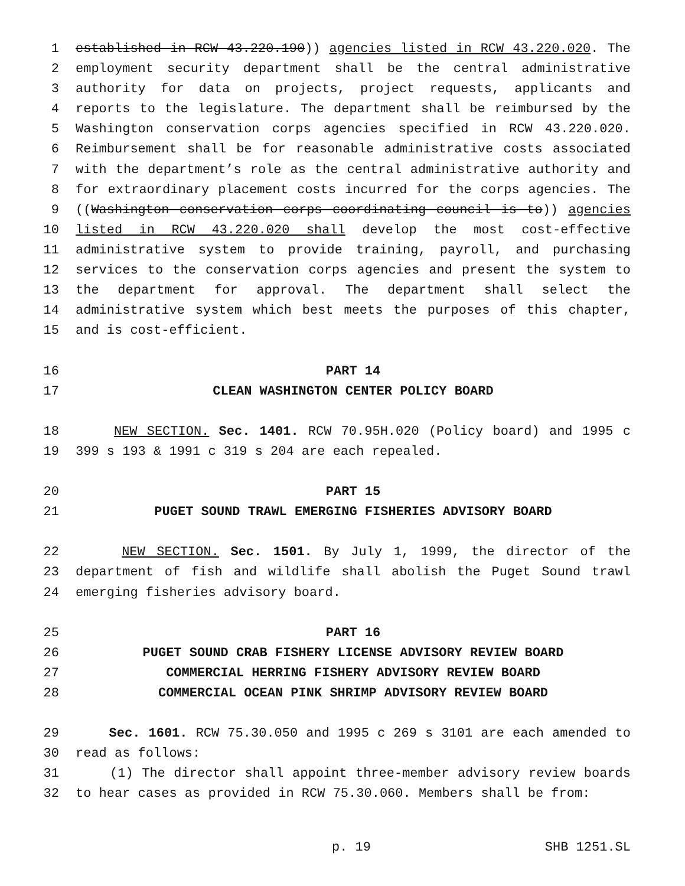1 established in RCW 43.220.190)) agencies listed in RCW 43.220.020. The
2 employment security department shall be the central administrative
3 authority for data on projects, project requests, applicants and
4 reports to the legislature. The department shall be reimbursed by the
5 Washington conservation corps agencies specified in RCW 43.220.020.
6 Reimbursement shall be for reasonable administrative costs associated
7 with the department’s role as the central administrative authority and
8 for extraordinary placement costs incurred for the corps agencies. The
9 ((Washington conservation corps coordinating council is to)) agencies
10 listed in RCW 43.220.020 shall develop the most cost-effective
11 administrative system to provide training, payroll, and purchasing
12 services to the conservation corps agencies and present the system to
13 the department for approval. The department shall select the
14 administrative system which best meets the purposes of this chapter,
15 and is cost-efficient.
16 PART 14
17 CLEAN WASHINGTON CENTER POLICY BOARD
18 NEW SECTION. Sec. 1401. RCW 70.95H.020 (Policy board) and 1995 c
19 399 s 193 & 1991 c 319 s 204 are each repealed.
20 PART 15
21 PUGET SOUND TRAWL EMERGING FISHERIES ADVISORY BOARD
22 NEW SECTION. Sec. 1501. By July 1, 1999, the director of the
23 department of fish and wildlife shall abolish the Puget Sound trawl
24 emerging fisheries advisory board.
25 PART 16
26 PUGET SOUND CRAB FISHERY LICENSE ADVISORY REVIEW BOARD
27 COMMERCIAL HERRING FISHERY ADVISORY REVIEW BOARD
28 COMMERCIAL OCEAN PINK SHRIMP ADVISORY REVIEW BOARD
29 Sec. 1601. RCW 75.30.050 and 1995 c 269 s 3101 are each amended to
30 read as follows:
31 (1) The director shall appoint three-member advisory review boards
32 to hear cases as provided in RCW 75.30.060. Members shall be from:
p. 19 SHB 1251.SL